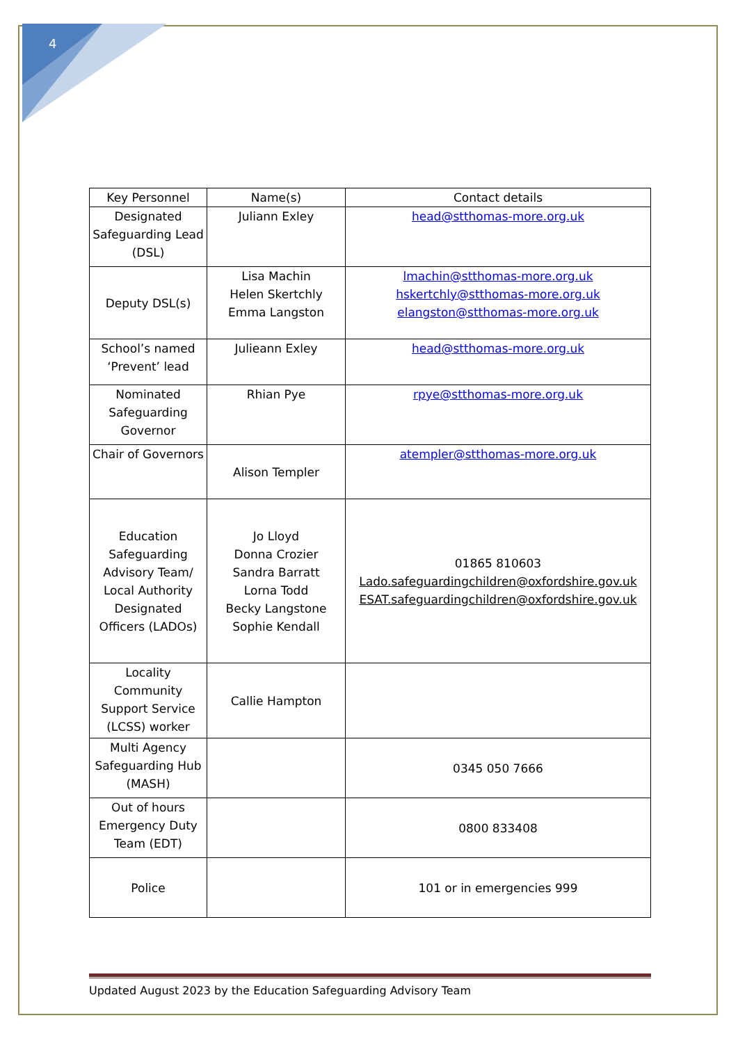4
| Key Personnel | Name(s) | Contact details |
| --- | --- | --- |
| Designated Safeguarding Lead (DSL) | Juliann Exley | head@stthomas-more.org.uk |
| Deputy DSL(s) | Lisa Machin Helen Skertchly Emma Langston | lmachin@stthomas-more.org.uk hskertchly@stthomas-more.org.uk elangston@stthomas-more.org.uk |
| School’s named ‘Prevent’ lead | Julieann Exley | head@stthomas-more.org.uk |
| Nominated Safeguarding Governor | Rhian Pye | rpye@stthomas-more.org.uk |
| Chair of Governors | Alison Templer | atempler@stthomas-more.org.uk |
| Education Safeguarding Advisory Team/ Local Authority Designated Officers (LADOs) | Jo Lloyd Donna Crozier Sandra Barratt Lorna Todd Becky Langstone Sophie Kendall | 01865 810603 Lado.safeguardingchildren@oxfordshire.gov.uk ESAT.safeguardingchildren@oxfordshire.gov.uk |
| Locality Community Support Service (LCSS) worker | Callie Hampton | |
| Multi Agency Safeguarding Hub (MASH) | | 0345 050 7666 |
| Out of hours Emergency Duty Team (EDT) | | 0800 833408 |
| Police | | 101 or in emergencies 999 |
Updated August 2023 by the Education Safeguarding Advisory Team